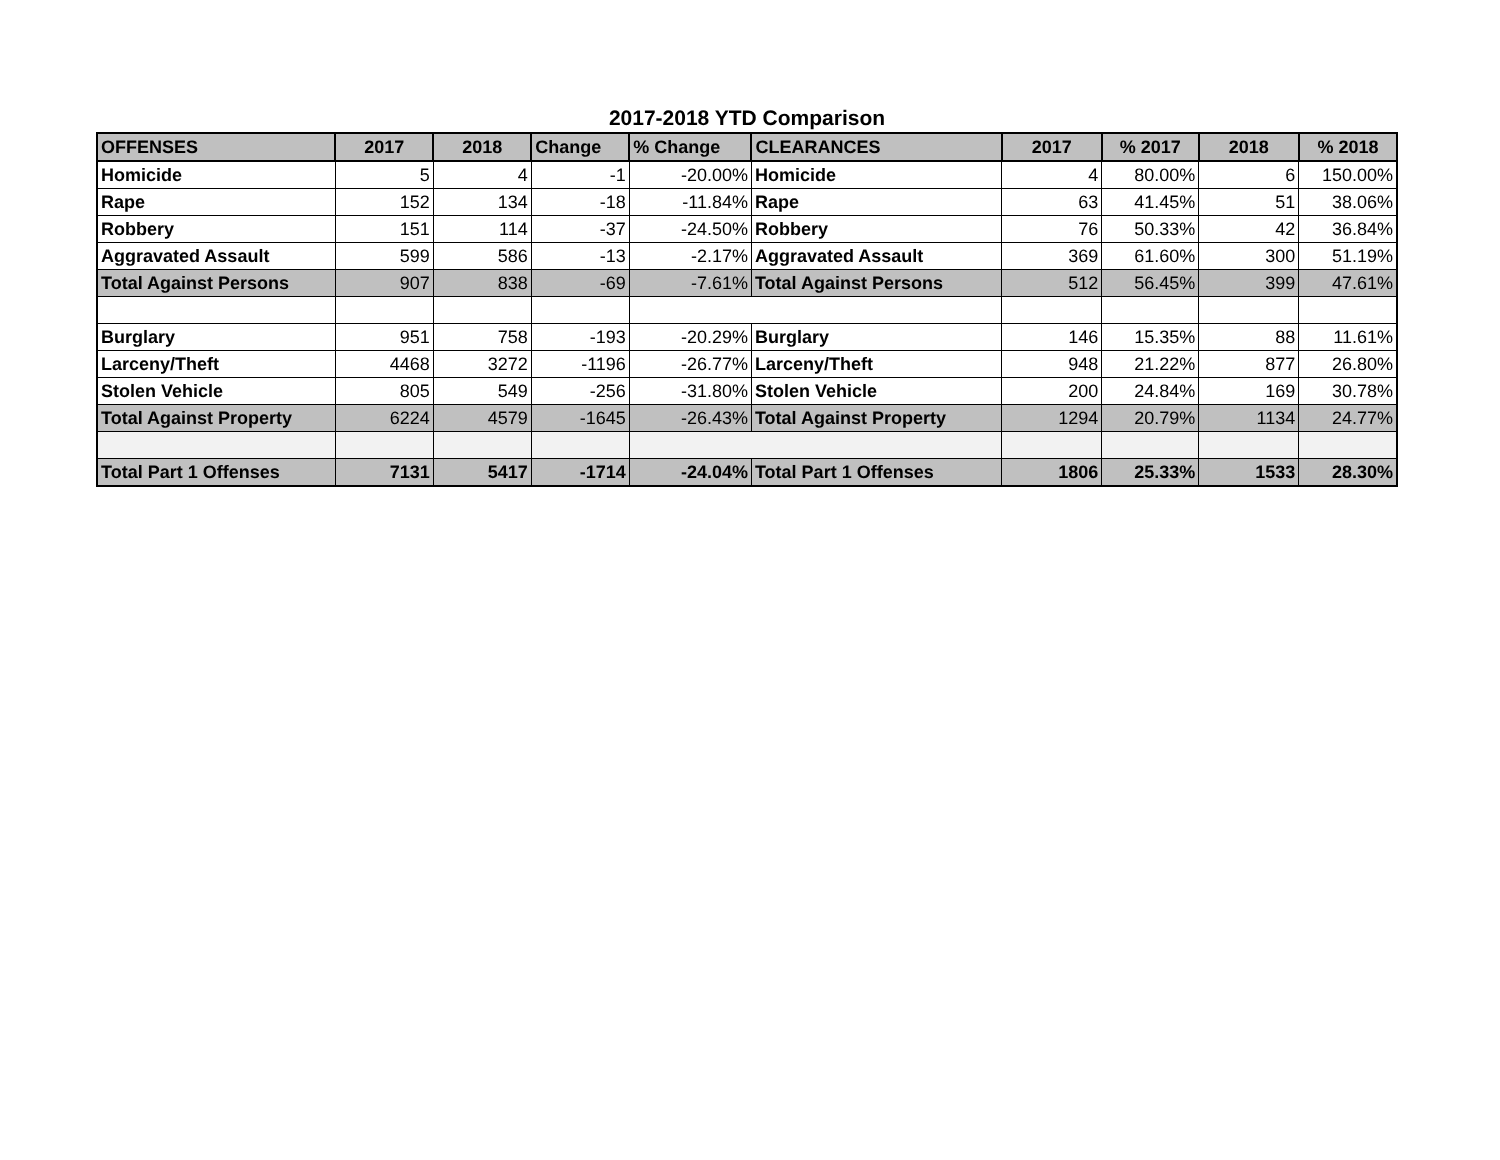2017-2018 YTD Comparison
| OFFENSES | 2017 | 2018 | Change | % Change | CLEARANCES | 2017 | % 2017 | 2018 | % 2018 |
| --- | --- | --- | --- | --- | --- | --- | --- | --- | --- |
| Homicide | 5 | 4 | -1 | -20.00% | Homicide | 4 | 80.00% | 6 | 150.00% |
| Rape | 152 | 134 | -18 | -11.84% | Rape | 63 | 41.45% | 51 | 38.06% |
| Robbery | 151 | 114 | -37 | -24.50% | Robbery | 76 | 50.33% | 42 | 36.84% |
| Aggravated Assault | 599 | 586 | -13 | -2.17% | Aggravated Assault | 369 | 61.60% | 300 | 51.19% |
| Total Against Persons | 907 | 838 | -69 | -7.61% | Total Against Persons | 512 | 56.45% | 399 | 47.61% |
| Burglary | 951 | 758 | -193 | -20.29% | Burglary | 146 | 15.35% | 88 | 11.61% |
| Larceny/Theft | 4468 | 3272 | -1196 | -26.77% | Larceny/Theft | 948 | 21.22% | 877 | 26.80% |
| Stolen Vehicle | 805 | 549 | -256 | -31.80% | Stolen Vehicle | 200 | 24.84% | 169 | 30.78% |
| Total Against Property | 6224 | 4579 | -1645 | -26.43% | Total Against Property | 1294 | 20.79% | 1134 | 24.77% |
| Total Part 1 Offenses | 7131 | 5417 | -1714 | -24.04% | Total Part 1 Offenses | 1806 | 25.33% | 1533 | 28.30% |